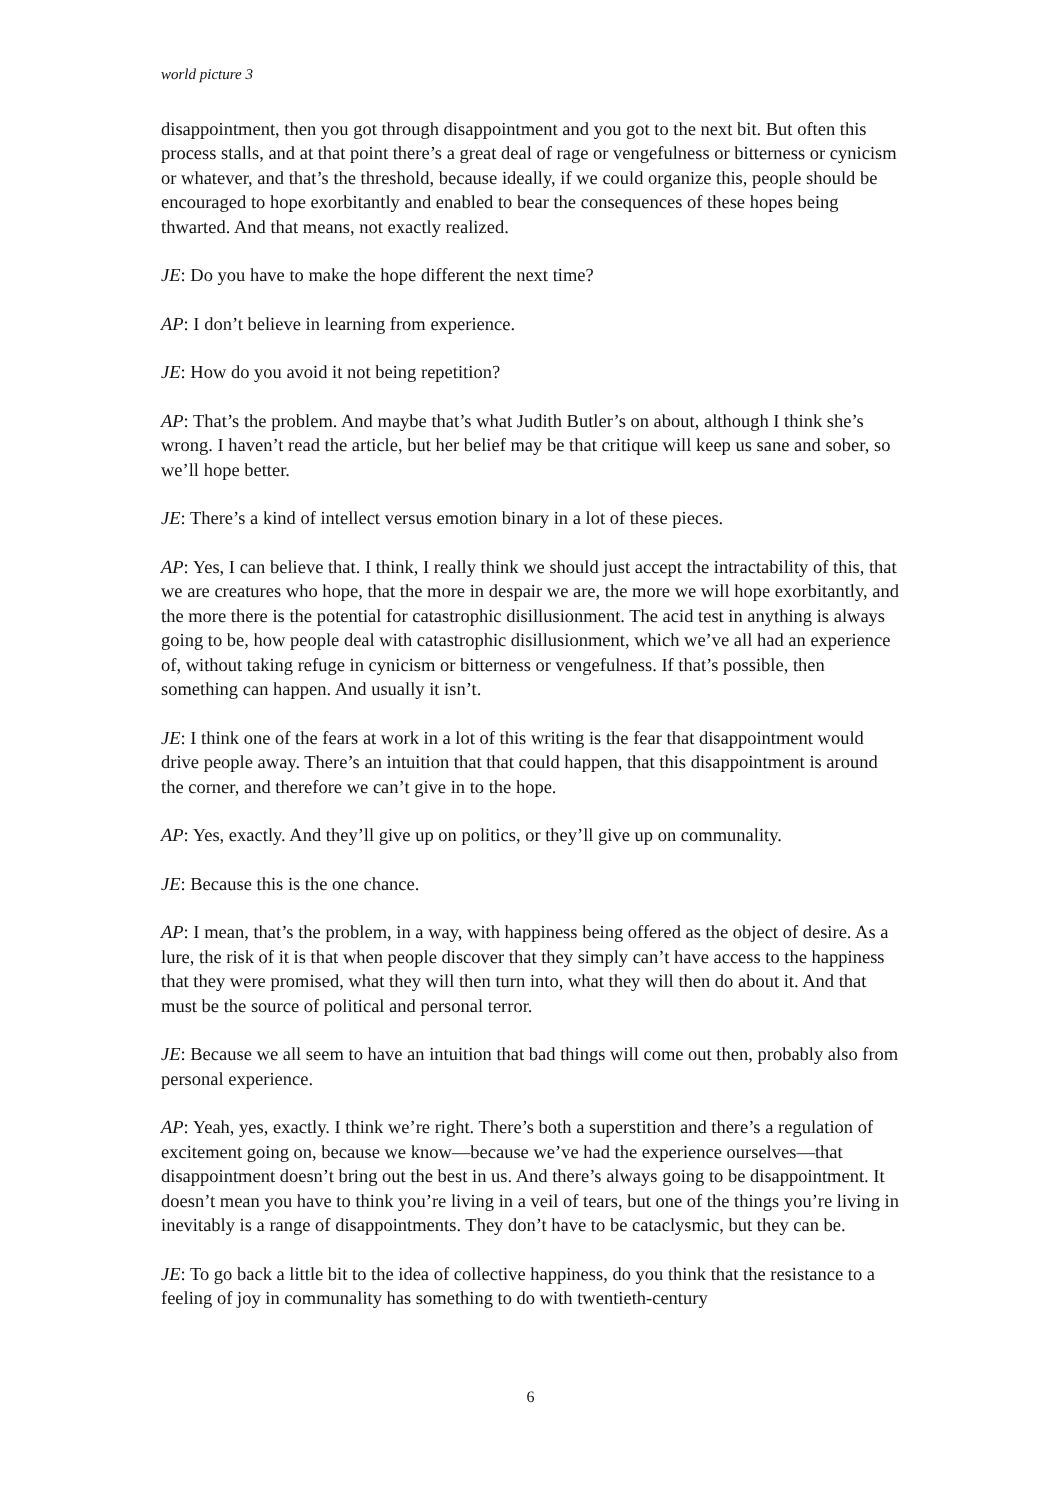world picture 3
disappointment, then you got through disappointment and you got to the next bit. But often this process stalls, and at that point there’s a great deal of rage or vengefulness or bitterness or cynicism or whatever, and that’s the threshold, because ideally, if we could organize this, people should be encouraged to hope exorbitantly and enabled to bear the consequences of these hopes being thwarted. And that means, not exactly realized.
JE: Do you have to make the hope different the next time?
AP: I don’t believe in learning from experience.
JE: How do you avoid it not being repetition?
AP: That’s the problem. And maybe that’s what Judith Butler’s on about, although I think she’s wrong. I haven’t read the article, but her belief may be that critique will keep us sane and sober, so we’ll hope better.
JE: There’s a kind of intellect versus emotion binary in a lot of these pieces.
AP: Yes, I can believe that. I think, I really think we should just accept the intractability of this, that we are creatures who hope, that the more in despair we are, the more we will hope exorbitantly, and the more there is the potential for catastrophic disillusionment. The acid test in anything is always going to be, how people deal with catastrophic disillusionment, which we’ve all had an experience of, without taking refuge in cynicism or bitterness or vengefulness. If that’s possible, then something can happen. And usually it isn’t.
JE: I think one of the fears at work in a lot of this writing is the fear that disappointment would drive people away. There’s an intuition that that could happen, that this disappointment is around the corner, and therefore we can’t give in to the hope.
AP: Yes, exactly. And they’ll give up on politics, or they’ll give up on communality.
JE: Because this is the one chance.
AP: I mean, that’s the problem, in a way, with happiness being offered as the object of desire. As a lure, the risk of it is that when people discover that they simply can’t have access to the happiness that they were promised, what they will then turn into, what they will then do about it. And that must be the source of political and personal terror.
JE: Because we all seem to have an intuition that bad things will come out then, probably also from personal experience.
AP: Yeah, yes, exactly. I think we’re right. There’s both a superstition and there’s a regulation of excitement going on, because we know—because we’ve had the experience ourselves—that disappointment doesn’t bring out the best in us. And there’s always going to be disappointment. It doesn’t mean you have to think you’re living in a veil of tears, but one of the things you’re living in inevitably is a range of disappointments. They don’t have to be cataclysmic, but they can be.
JE: To go back a little bit to the idea of collective happiness, do you think that the resistance to a feeling of joy in communality has something to do with twentieth-century
6